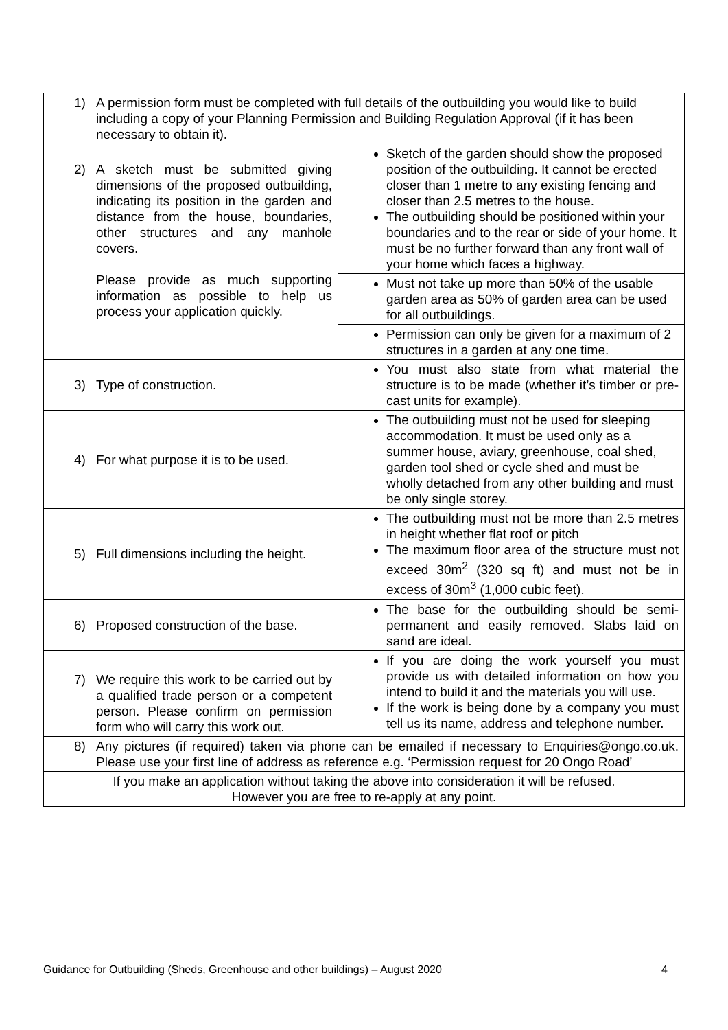| 1) A permission form must be completed with full details of the outbuilding you would like to build including a copy of your Planning Permission and Building Regulation Approval (if it has been necessary to obtain it). | |
| 2) A sketch must be submitted giving dimensions of the proposed outbuilding, indicating its position in the garden and distance from the house, boundaries, other structures and any manhole covers. Please provide as much supporting information as possible to help us process your application quickly. | Sketch of the garden should show the proposed position of the outbuilding. It cannot be erected closer than 1 metre to any existing fencing and closer than 2.5 metres to the house. The outbuilding should be positioned within your boundaries and to the rear or side of your home. It must be no further forward than any front wall of your home which faces a highway. |
| | Must not take up more than 50% of the usable garden area as 50% of garden area can be used for all outbuildings. |
| | Permission can only be given for a maximum of 2 structures in a garden at any one time. |
| 3) Type of construction. | You must also state from what material the structure is to be made (whether it’s timber or pre-cast units for example). |
| 4) For what purpose it is to be used. | The outbuilding must not be used for sleeping accommodation. It must be used only as a summer house, aviary, greenhouse, coal shed, garden tool shed or cycle shed and must be wholly detached from any other building and must be only single storey. |
| 5) Full dimensions including the height. | The outbuilding must not be more than 2.5 metres in height whether flat roof or pitch The maximum floor area of the structure must not exceed 30m<sup>2</sup> (320 sq ft) and must not be in excess of 30m<sup>3</sup> (1,000 cubic feet). |
| 6) Proposed construction of the base. | The base for the outbuilding should be semi-permanent and easily removed. Slabs laid on sand are ideal. |
| 7) We require this work to be carried out by a qualified trade person or a competent person. Please confirm on permission form who will carry this work out. | If you are doing the work yourself you must provide us with detailed information on how you intend to build it and the materials you will use. If the work is being done by a company you must tell us its name, address and telephone number. |
| 8) Any pictures (if required) taken via phone can be emailed if necessary to Enquiries@ongo.co.uk. Please use your first line of address as reference e.g. ‘Permission request for 20 Ongo Road’ | |
| If you make an application without taking the above into consideration it will be refused. However you are free to re-apply at any point. | |
Guidance for Outbuilding (Sheds, Greenhouse and other buildings) – August 2020 4